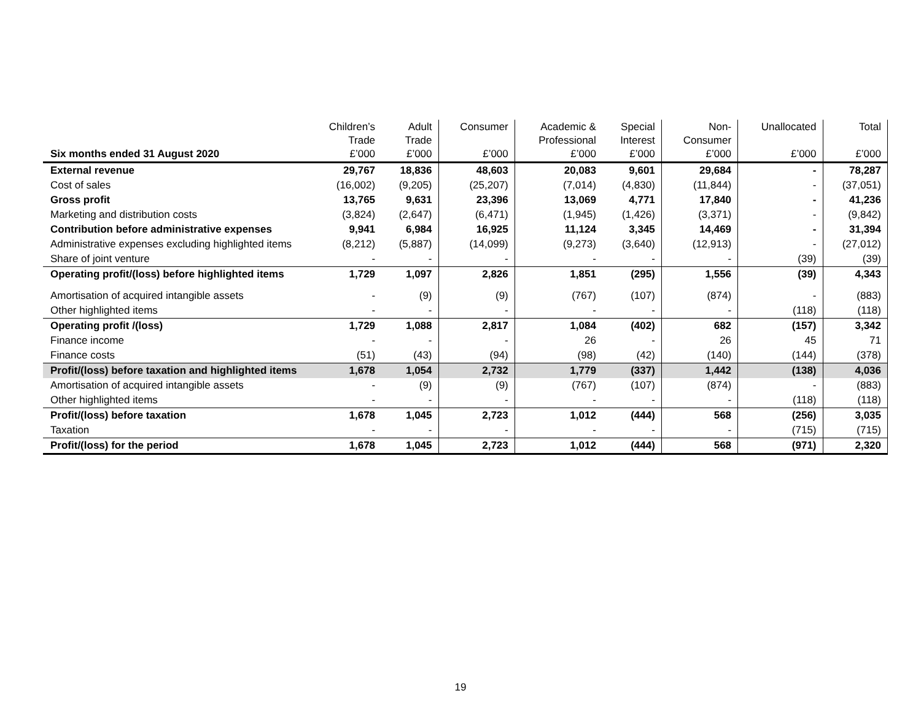| Six months ended 31 August 2020 | Children’s Trade £’000 | Adult Trade £’000 | Consumer £’000 | Academic & Professional £’000 | Special Interest £’000 | Non- Consumer £’000 | Unallocated £’000 | Total £’000 |
| --- | --- | --- | --- | --- | --- | --- | --- | --- |
| External revenue | 29,767 | 18,836 | 48,603 | 20,083 | 9,601 | 29,684 | - | 78,287 |
| Cost of sales | (16,002) | (9,205) | (25,207) | (7,014) | (4,830) | (11,844) | - | (37,051) |
| Gross profit | 13,765 | 9,631 | 23,396 | 13,069 | 4,771 | 17,840 | - | 41,236 |
| Marketing and distribution costs | (3,824) | (2,647) | (6,471) | (1,945) | (1,426) | (3,371) | - | (9,842) |
| Contribution before administrative expenses | 9,941 | 6,984 | 16,925 | 11,124 | 3,345 | 14,469 | - | 31,394 |
| Administrative expenses excluding highlighted items | (8,212) | (5,887) | (14,099) | (9,273) | (3,640) | (12,913) | - | (27,012) |
| Share of joint venture | - | - | - | - | - | - | (39) | (39) |
| Operating profit/(loss) before highlighted items | 1,729 | 1,097 | 2,826 | 1,851 | (295) | 1,556 | (39) | 4,343 |
| Amortisation of acquired intangible assets | - | (9) | (9) | (767) | (107) | (874) | - | (883) |
| Other highlighted items | - | - | - | - | - | - | (118) | (118) |
| Operating profit /(loss) | 1,729 | 1,088 | 2,817 | 1,084 | (402) | 682 | (157) | 3,342 |
| Finance income | - | - | - | 26 | - | 26 | 45 | 71 |
| Finance costs | (51) | (43) | (94) | (98) | (42) | (140) | (144) | (378) |
| Profit/(loss) before taxation and highlighted items | 1,678 | 1,054 | 2,732 | 1,779 | (337) | 1,442 | (138) | 4,036 |
| Amortisation of acquired intangible assets | - | (9) | (9) | (767) | (107) | (874) | - | (883) |
| Other highlighted items | - | - | - | - | - | - | (118) | (118) |
| Profit/(loss) before taxation | 1,678 | 1,045 | 2,723 | 1,012 | (444) | 568 | (256) | 3,035 |
| Taxation | - | - | - | - | - | - | (715) | (715) |
| Profit/(loss) for the period | 1,678 | 1,045 | 2,723 | 1,012 | (444) | 568 | (971) | 2,320 |
19